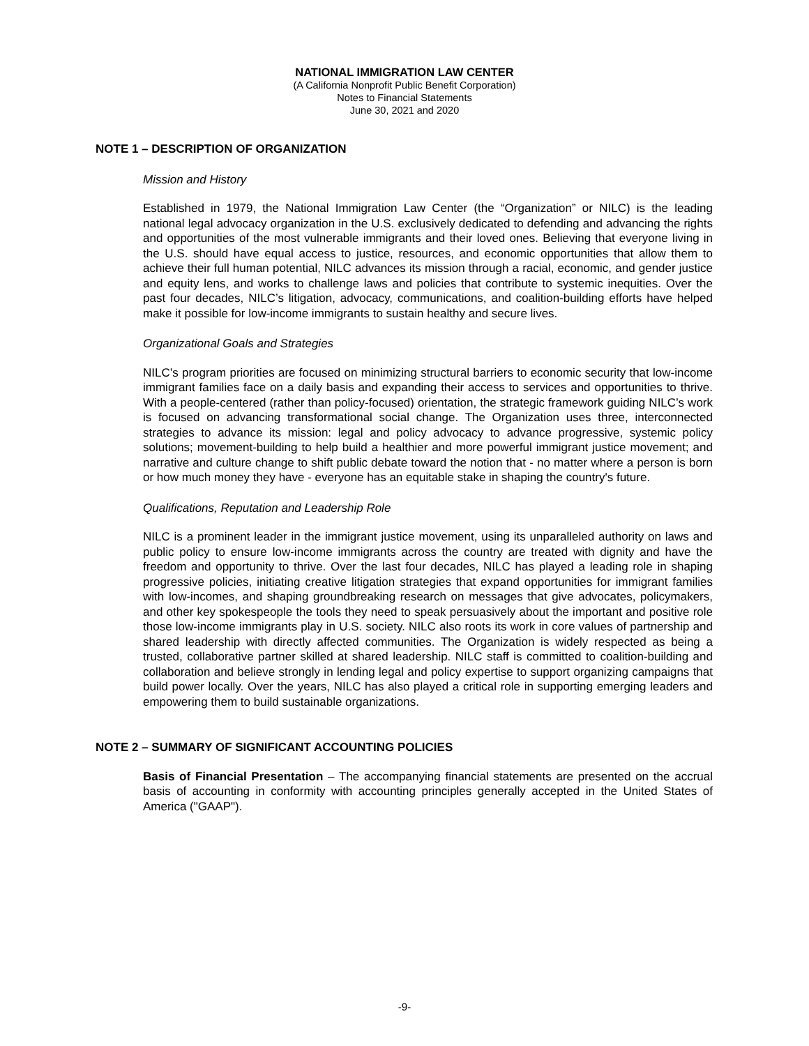NATIONAL IMMIGRATION LAW CENTER
(A California Nonprofit Public Benefit Corporation)
Notes to Financial Statements
June 30, 2021 and 2020
NOTE 1 – DESCRIPTION OF ORGANIZATION
Mission and History
Established in 1979, the National Immigration Law Center (the “Organization” or NILC) is the leading national legal advocacy organization in the U.S. exclusively dedicated to defending and advancing the rights and opportunities of the most vulnerable immigrants and their loved ones. Believing that everyone living in the U.S. should have equal access to justice, resources, and economic opportunities that allow them to achieve their full human potential, NILC advances its mission through a racial, economic, and gender justice and equity lens, and works to challenge laws and policies that contribute to systemic inequities. Over the past four decades, NILC’s litigation, advocacy, communications, and coalition-building efforts have helped make it possible for low-income immigrants to sustain healthy and secure lives.
Organizational Goals and Strategies
NILC’s program priorities are focused on minimizing structural barriers to economic security that low-income immigrant families face on a daily basis and expanding their access to services and opportunities to thrive. With a people-centered (rather than policy-focused) orientation, the strategic framework guiding NILC’s work is focused on advancing transformational social change. The Organization uses three, interconnected strategies to advance its mission: legal and policy advocacy to advance progressive, systemic policy solutions; movement-building to help build a healthier and more powerful immigrant justice movement; and narrative and culture change to shift public debate toward the notion that - no matter where a person is born or how much money they have - everyone has an equitable stake in shaping the country's future.
Qualifications, Reputation and Leadership Role
NILC is a prominent leader in the immigrant justice movement, using its unparalleled authority on laws and public policy to ensure low-income immigrants across the country are treated with dignity and have the freedom and opportunity to thrive. Over the last four decades, NILC has played a leading role in shaping progressive policies, initiating creative litigation strategies that expand opportunities for immigrant families with low-incomes, and shaping groundbreaking research on messages that give advocates, policymakers, and other key spokespeople the tools they need to speak persuasively about the important and positive role those low-income immigrants play in U.S. society. NILC also roots its work in core values of partnership and shared leadership with directly affected communities. The Organization is widely respected as being a trusted, collaborative partner skilled at shared leadership. NILC staff is committed to coalition-building and collaboration and believe strongly in lending legal and policy expertise to support organizing campaigns that build power locally. Over the years, NILC has also played a critical role in supporting emerging leaders and empowering them to build sustainable organizations.
NOTE 2 – SUMMARY OF SIGNIFICANT ACCOUNTING POLICIES
Basis of Financial Presentation – The accompanying financial statements are presented on the accrual basis of accounting in conformity with accounting principles generally accepted in the United States of America ("GAAP").
-9-